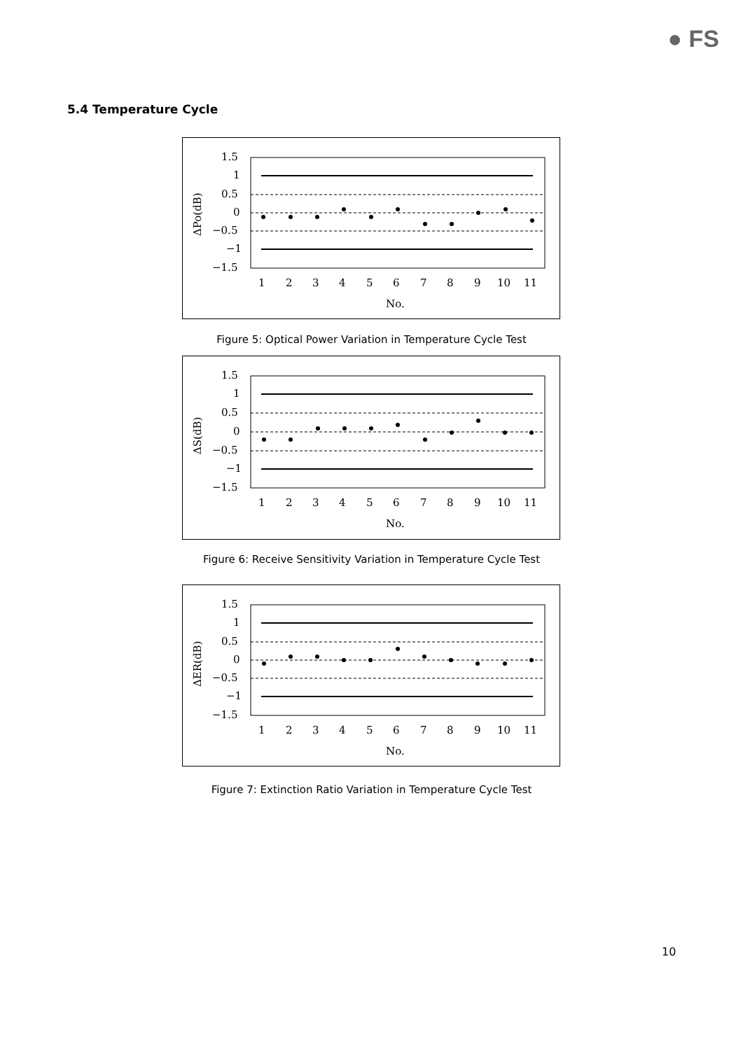● FS
5.4 Temperature Cycle
1.5
1
0.5
0
−0.5
−1
−1.5
ΔPo(dB)
1
2
3
4
5
6
7
8
9
10
11
No.
Figure 5: Optical Power Variation in Temperature Cycle Test
1.5
1
0.5
0
−0.5
−1
−1.5
ΔS(dB)
1
2
3
4
5
6
7
8
9
10
11
No.
Figure 6: Receive Sensitivity Variation in Temperature Cycle Test
1.5
1
0.5
0
−0.5
−1
−1.5
ΔER(dB)
1
2
3
4
5
6
7
8
9
10
11
No.
Figure 7: Extinction Ratio Variation in Temperature Cycle Test
10